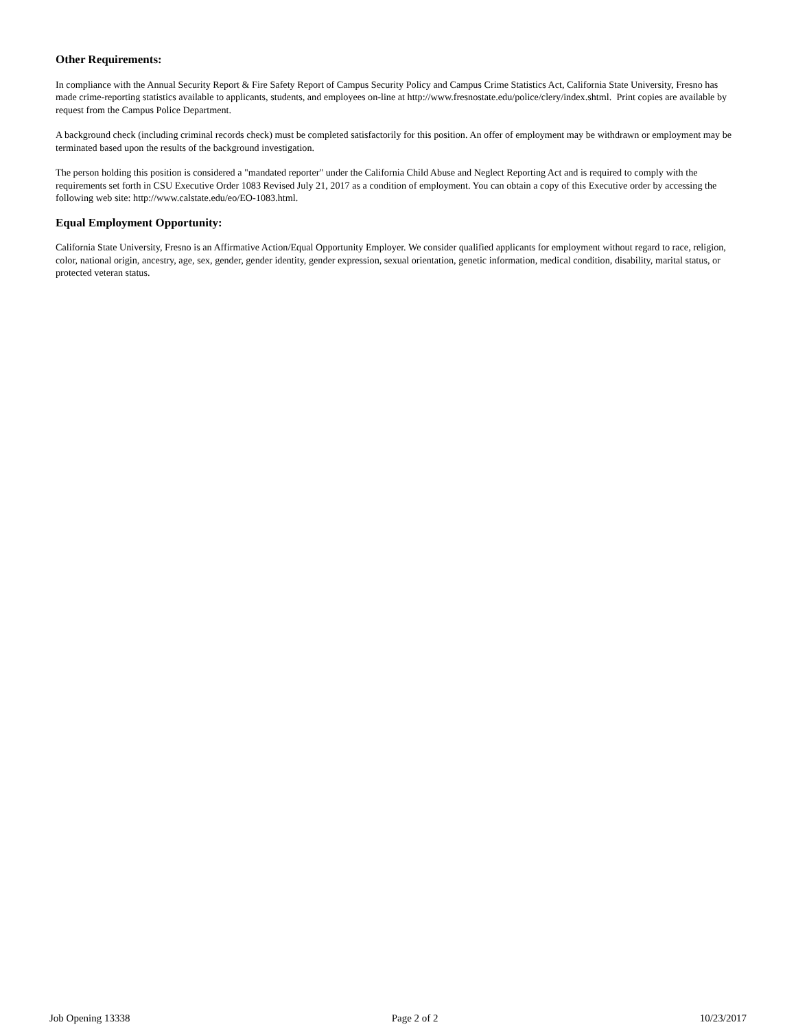Other Requirements:
In compliance with the Annual Security Report & Fire Safety Report of Campus Security Policy and Campus Crime Statistics Act, California State University, Fresno has made crime-reporting statistics available to applicants, students, and employees on-line at http://www.fresnostate.edu/police/clery/index.shtml. Print copies are available by request from the Campus Police Department.
A background check (including criminal records check) must be completed satisfactorily for this position. An offer of employment may be withdrawn or employment may be terminated based upon the results of the background investigation.
The person holding this position is considered a "mandated reporter" under the California Child Abuse and Neglect Reporting Act and is required to comply with the requirements set forth in CSU Executive Order 1083 Revised July 21, 2017 as a condition of employment. You can obtain a copy of this Executive order by accessing the following web site: http://www.calstate.edu/eo/EO-1083.html.
Equal Employment Opportunity:
California State University, Fresno is an Affirmative Action/Equal Opportunity Employer. We consider qualified applicants for employment without regard to race, religion, color, national origin, ancestry, age, sex, gender, gender identity, gender expression, sexual orientation, genetic information, medical condition, disability, marital status, or protected veteran status.
Job Opening 13338 Page 2 of 2 10/23/2017